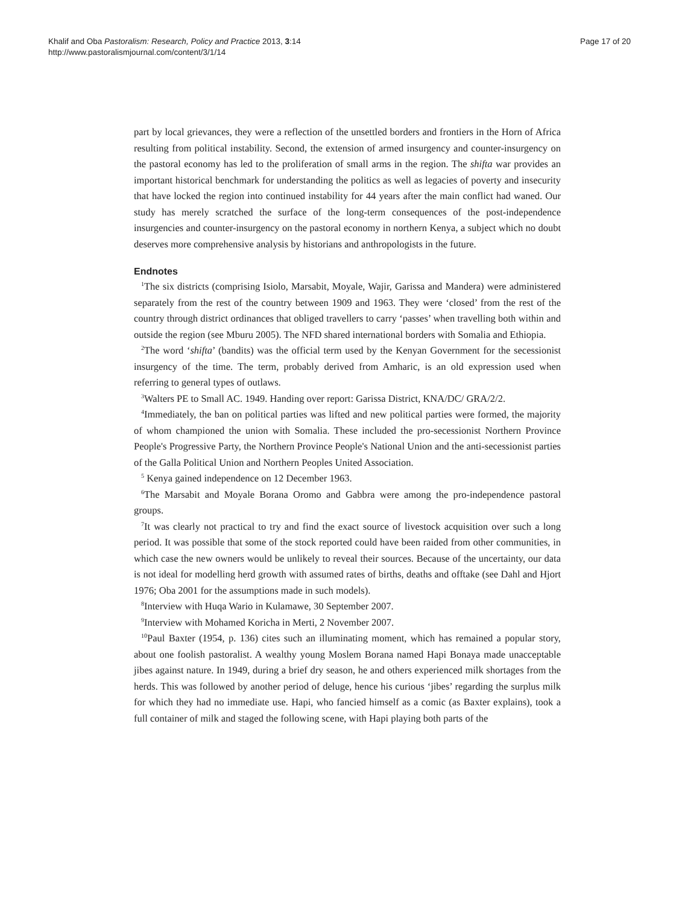Khalif and Oba Pastoralism: Research, Policy and Practice 2013, 3:14
http://www.pastoralismjournal.com/content/3/1/14
Page 17 of 20
part by local grievances, they were a reflection of the unsettled borders and frontiers in the Horn of Africa resulting from political instability. Second, the extension of armed insurgency and counter-insurgency on the pastoral economy has led to the proliferation of small arms in the region. The shifta war provides an important historical benchmark for understanding the politics as well as legacies of poverty and insecurity that have locked the region into continued instability for 44 years after the main conflict had waned. Our study has merely scratched the surface of the long-term consequences of the post-independence insurgencies and counter-insurgency on the pastoral economy in northern Kenya, a subject which no doubt deserves more comprehensive analysis by historians and anthropologists in the future.
Endnotes
<sup>1</sup> The six districts (comprising Isiolo, Marsabit, Moyale, Wajir, Garissa and Mandera) were administered separately from the rest of the country between 1909 and 1963. They were ‘closed’ from the rest of the country through district ordinances that obliged travellers to carry ‘passes’ when travelling both within and outside the region (see Mburu 2005). The NFD shared international borders with Somalia and Ethiopia.
<sup>2</sup> The word ‘shifta’ (bandits) was the official term used by the Kenyan Government for the secessionist insurgency of the time. The term, probably derived from Amharic, is an old expression used when referring to general types of outlaws.
<sup>3</sup> Walters PE to Small AC. 1949. Handing over report: Garissa District, KNA/DC/ GRA/2/2.
<sup>4</sup> Immediately, the ban on political parties was lifted and new political parties were formed, the majority of whom championed the union with Somalia. These included the pro-secessionist Northern Province People's Progressive Party, the Northern Province People's National Union and the anti-secessionist parties of the Galla Political Union and Northern Peoples United Association.
<sup>5</sup> Kenya gained independence on 12 December 1963.
<sup>6</sup> The Marsabit and Moyale Borana Oromo and Gabbra were among the pro-independence pastoral groups.
<sup>7</sup> It was clearly not practical to try and find the exact source of livestock acquisition over such a long period. It was possible that some of the stock reported could have been raided from other communities, in which case the new owners would be unlikely to reveal their sources. Because of the uncertainty, our data is not ideal for modelling herd growth with assumed rates of births, deaths and offtake (see Dahl and Hjort 1976; Oba 2001 for the assumptions made in such models).
<sup>8</sup> Interview with Huqa Wario in Kulamawe, 30 September 2007.
<sup>9</sup> Interview with Mohamed Koricha in Merti, 2 November 2007.
<sup>10</sup> Paul Baxter (1954, p. 136) cites such an illuminating moment, which has remained a popular story, about one foolish pastoralist. A wealthy young Moslem Borana named Hapi Bonaya made unacceptable jibes against nature. In 1949, during a brief dry season, he and others experienced milk shortages from the herds. This was followed by another period of deluge, hence his curious ‘jibes’ regarding the surplus milk for which they had no immediate use. Hapi, who fancied himself as a comic (as Baxter explains), took a full container of milk and staged the following scene, with Hapi playing both parts of the